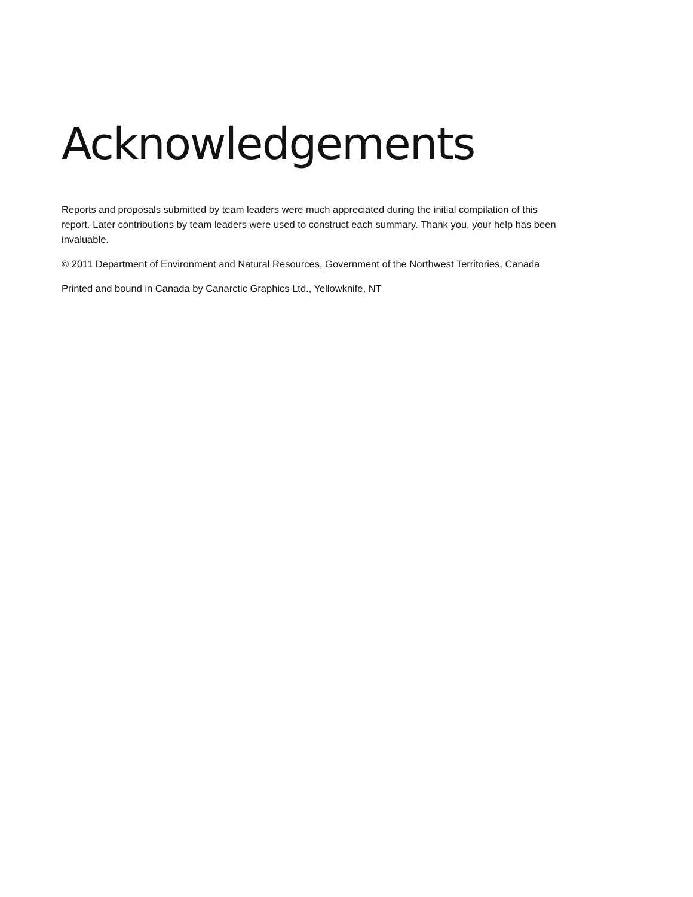Acknowledgements
Reports and proposals submitted by team leaders were much appreciated during the initial compilation of this report. Later contributions by team leaders were used to construct each summary. Thank you, your help has been invaluable.
© 2011 Department of Environment and Natural Resources, Government of the Northwest Territories, Canada
Printed and bound in Canada by Canarctic Graphics Ltd., Yellowknife, NT